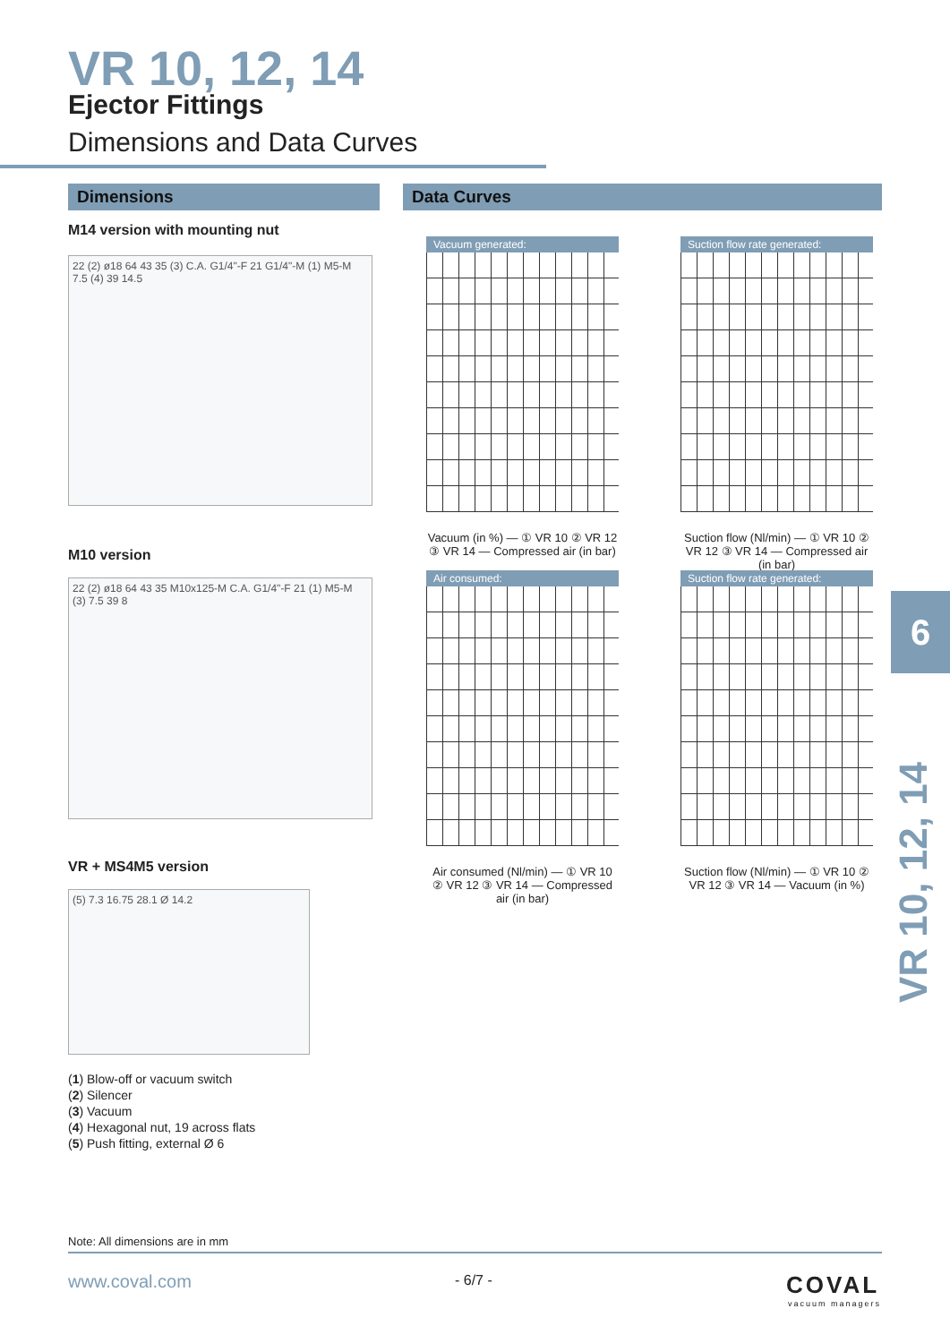VR 10, 12, 14
Ejector Fittings
Dimensions and Data Curves
Dimensions Data Curves
M14 version with mounting nut
22 (2) ø18 64 43 35 (3) C.A. G1/4"-F 21 G1/4"-M (1) M5-M 7.5 (4) 39 14.5
M10 version
22 (2) ø18 64 43 35 M10x125-M C.A. G1/4"-F 21 (1) M5-M (3) 7.5 39 8
VR + MS4M5 version
(5) 7.3 16.75 28.1 Ø 14.2
Vacuum generated:
Vacuum (in %) — ① VR 10 ② VR 12 ③ VR 14 — Compressed air (in bar)
Suction flow rate generated:
Suction flow (Nl/min) — ① VR 10 ② VR 12 ③ VR 14 — Compressed air (in bar)
Air consumed:
Air consumed (Nl/min) — ① VR 10 ② VR 12 ③ VR 14 — Compressed air (in bar)
Suction flow rate generated:
Suction flow (Nl/min) — ① VR 10 ② VR 12 ③ VR 14 — Vacuum (in %)
(1) Blow-off or vacuum switch
(2) Silencer
(3) Vacuum
(4) Hexagonal nut, 19 across flats
(5) Push fitting, external Ø 6
6
VR 10, 12, 14
Note: All dimensions are in mm
www.coval.com - 6/7 - COVAL
vacuum managers